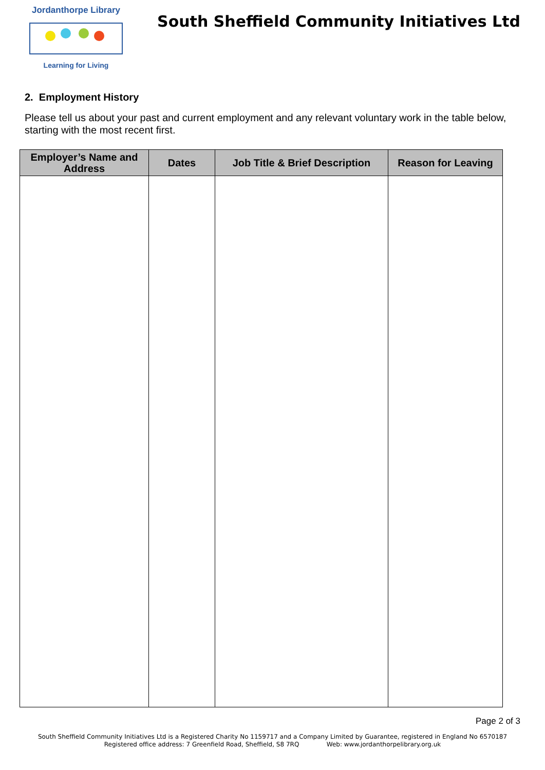Jordanthorpe Library
Learning for Living
South Sheffield Community Initiatives Ltd
2. Employment History
Please tell us about your past and current employment and any relevant voluntary work in the table below, starting with the most recent first.
| Employer’s Name and Address | Dates | Job Title & Brief Description | Reason for Leaving |
| --- | --- | --- | --- |
Page 2 of 3
South Sheffield Community Initiatives Ltd is a Registered Charity No 1159717 and a Company Limited by Guarantee, registered in England No 6570187
Registered office address: 7 Greenfield Road, Sheffield, S8 7RQ Web: www.jordanthorpelibrary.org.uk